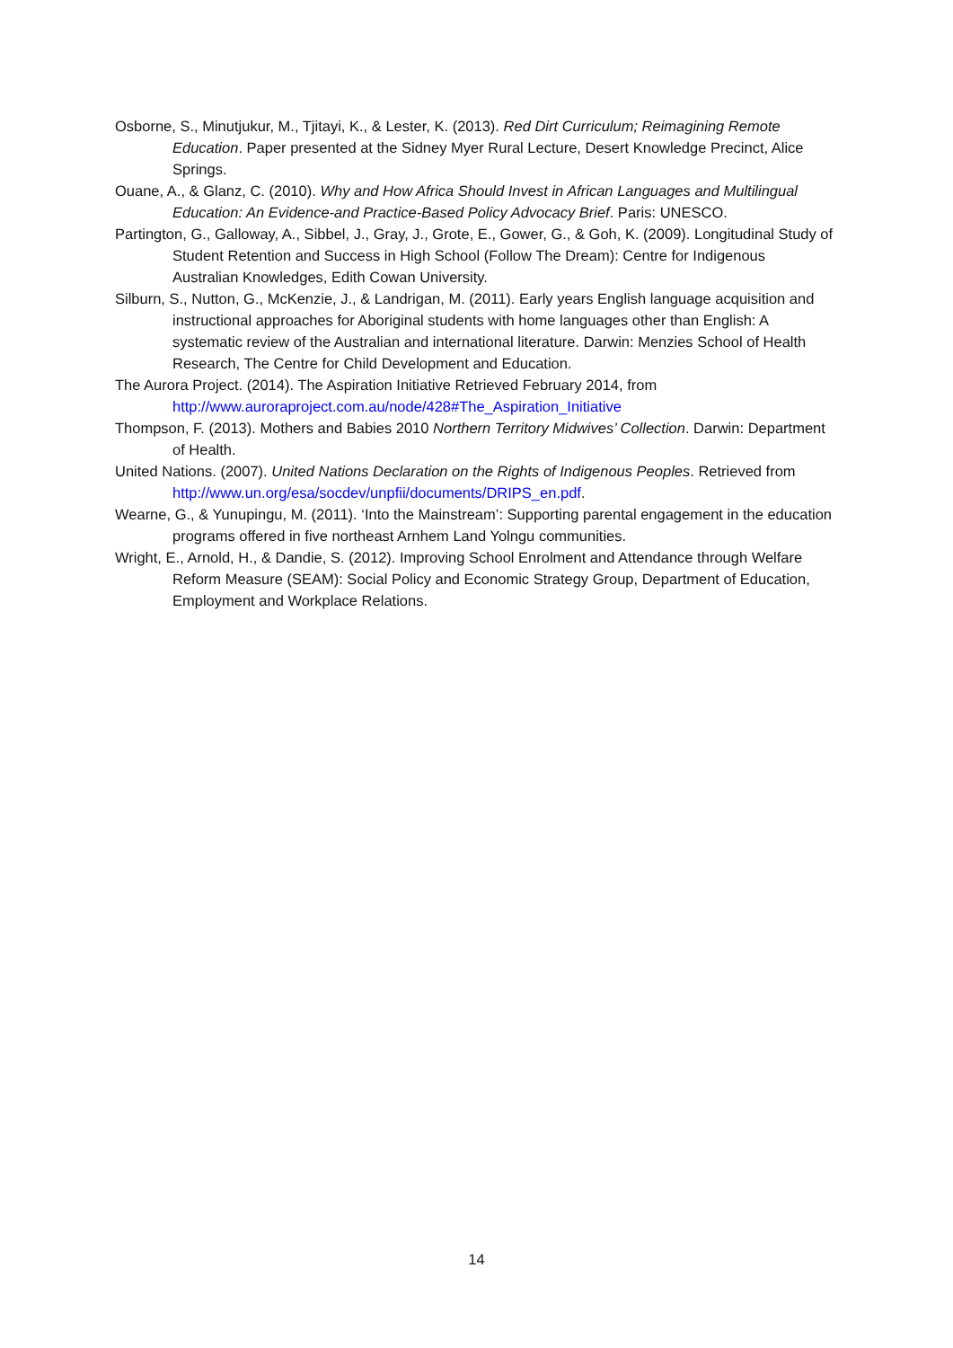Osborne, S., Minutjukur, M., Tjitayi, K., & Lester, K. (2013). Red Dirt Curriculum; Reimagining Remote Education. Paper presented at the Sidney Myer Rural Lecture, Desert Knowledge Precinct, Alice Springs.
Ouane, A., & Glanz, C. (2010). Why and How Africa Should Invest in African Languages and Multilingual Education: An Evidence-and Practice-Based Policy Advocacy Brief. Paris: UNESCO.
Partington, G., Galloway, A., Sibbel, J., Gray, J., Grote, E., Gower, G., & Goh, K. (2009). Longitudinal Study of Student Retention and Success in High School (Follow The Dream): Centre for Indigenous Australian Knowledges, Edith Cowan University.
Silburn, S., Nutton, G., McKenzie, J., & Landrigan, M. (2011). Early years English language acquisition and instructional approaches for Aboriginal students with home languages other than English: A systematic review of the Australian and international literature. Darwin: Menzies School of Health Research, The Centre for Child Development and Education.
The Aurora Project. (2014). The Aspiration Initiative Retrieved February 2014, from http://www.auroraproject.com.au/node/428#The_Aspiration_Initiative
Thompson, F. (2013). Mothers and Babies 2010 Northern Territory Midwives’ Collection. Darwin: Department of Health.
United Nations. (2007). United Nations Declaration on the Rights of Indigenous Peoples. Retrieved from http://www.un.org/esa/socdev/unpfii/documents/DRIPS_en.pdf.
Wearne, G., & Yunupingu, M. (2011). ‘Into the Mainstream’: Supporting parental engagement in the education programs offered in five northeast Arnhem Land Yolngu communities.
Wright, E., Arnold, H., & Dandie, S. (2012). Improving School Enrolment and Attendance through Welfare Reform Measure (SEAM): Social Policy and Economic Strategy Group, Department of Education, Employment and Workplace Relations.
14